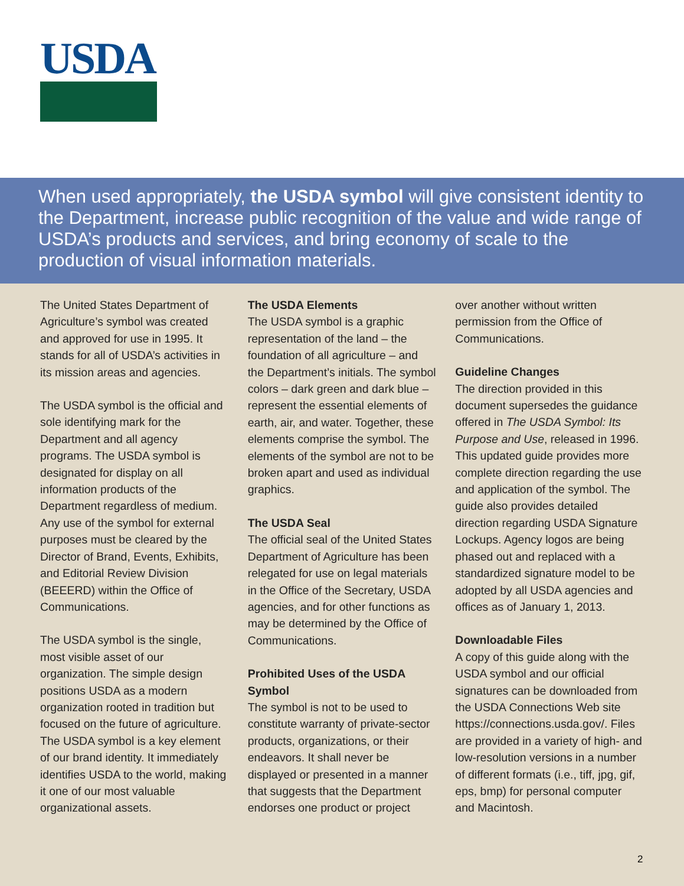USDA
When used appropriately, the USDA symbol will give consistent identity to the Department, increase public recognition of the value and wide range of USDA’s products and services, and bring economy of scale to the production of visual information materials.
The United States Department of Agriculture’s symbol was created and approved for use in 1995. It stands for all of USDA’s activities in its mission areas and agencies.
The USDA symbol is the official and sole identifying mark for the Department and all agency programs. The USDA symbol is designated for display on all information products of the Department regardless of medium. Any use of the symbol for external purposes must be cleared by the Director of Brand, Events, Exhibits, and Editorial Review Division (BEEERD) within the Office of Communications.
The USDA symbol is the single, most visible asset of our organization. The simple design positions USDA as a modern organization rooted in tradition but focused on the future of agriculture. The USDA symbol is a key element of our brand identity. It immediately identifies USDA to the world, making it one of our most valuable organizational assets.
The USDA Elements
The USDA symbol is a graphic representation of the land – the foundation of all agriculture – and the Department’s initials. The symbol colors – dark green and dark blue – represent the essential elements of earth, air, and water. Together, these elements comprise the symbol. The elements of the symbol are not to be broken apart and used as individual graphics.
The USDA Seal
The official seal of the United States Department of Agriculture has been relegated for use on legal materials in the Office of the Secretary, USDA agencies, and for other functions as may be determined by the Office of Communications.
Prohibited Uses of the USDA Symbol
The symbol is not to be used to constitute warranty of private-sector products, organizations, or their endeavors. It shall never be displayed or presented in a manner that suggests that the Department endorses one product or project
over another without written permission from the Office of Communications.
Guideline Changes
The direction provided in this document supersedes the guidance offered in The USDA Symbol: Its Purpose and Use, released in 1996. This updated guide provides more complete direction regarding the use and application of the symbol. The guide also provides detailed direction regarding USDA Signature Lockups. Agency logos are being phased out and replaced with a standardized signature model to be adopted by all USDA agencies and offices as of January 1, 2013.
Downloadable Files
A copy of this guide along with the USDA symbol and our official signatures can be downloaded from the USDA Connections Web site https://connections.usda.gov/. Files are provided in a variety of high- and low-resolution versions in a number of different formats (i.e., tiff, jpg, gif, eps, bmp) for personal computer and Macintosh.
2